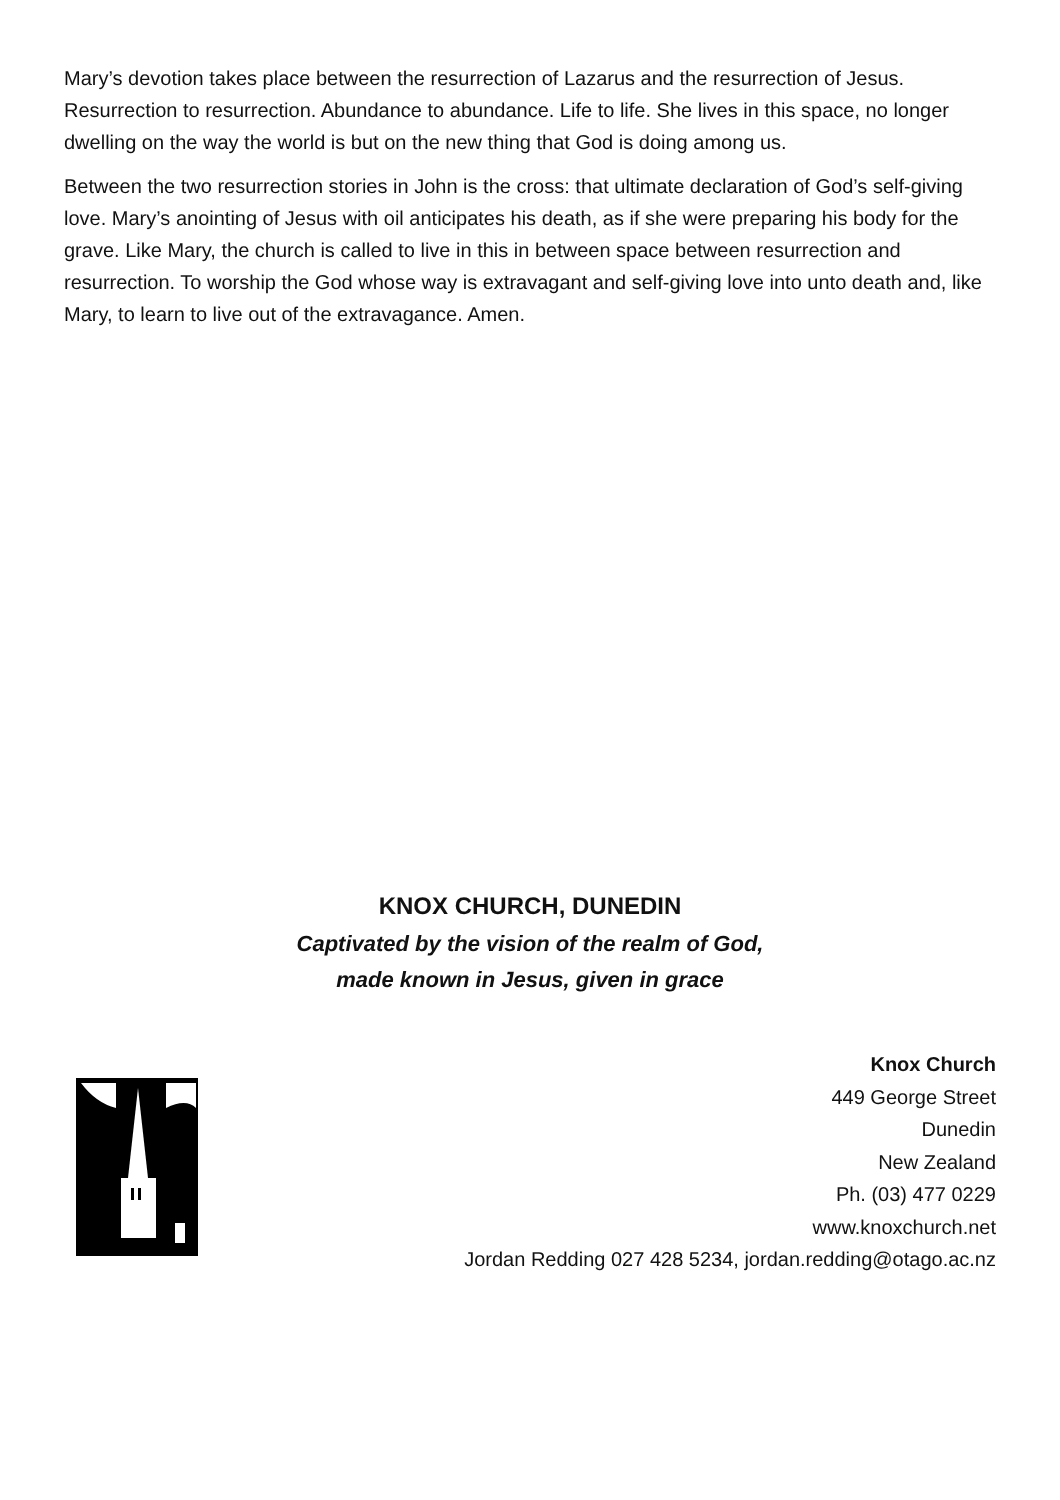Mary’s devotion takes place between the resurrection of Lazarus and the resurrection of Jesus. Resurrection to resurrection. Abundance to abundance. Life to life. She lives in this space, no longer dwelling on the way the world is but on the new thing that God is doing among us.
Between the two resurrection stories in John is the cross: that ultimate declaration of God’s self-giving love. Mary’s anointing of Jesus with oil anticipates his death, as if she were preparing his body for the grave. Like Mary, the church is called to live in this in between space between resurrection and resurrection. To worship the God whose way is extravagant and self-giving love into unto death and, like Mary, to learn to live out of the extravagance. Amen.
KNOX CHURCH, DUNEDIN
Captivated by the vision of the realm of God,
made known in Jesus, given in grace
Knox Church
449 George Street
Dunedin
New Zealand
Ph. (03) 477 0229
www.knoxchurch.net
Jordan Redding 027 428 5234, jordan.redding@otago.ac.nz